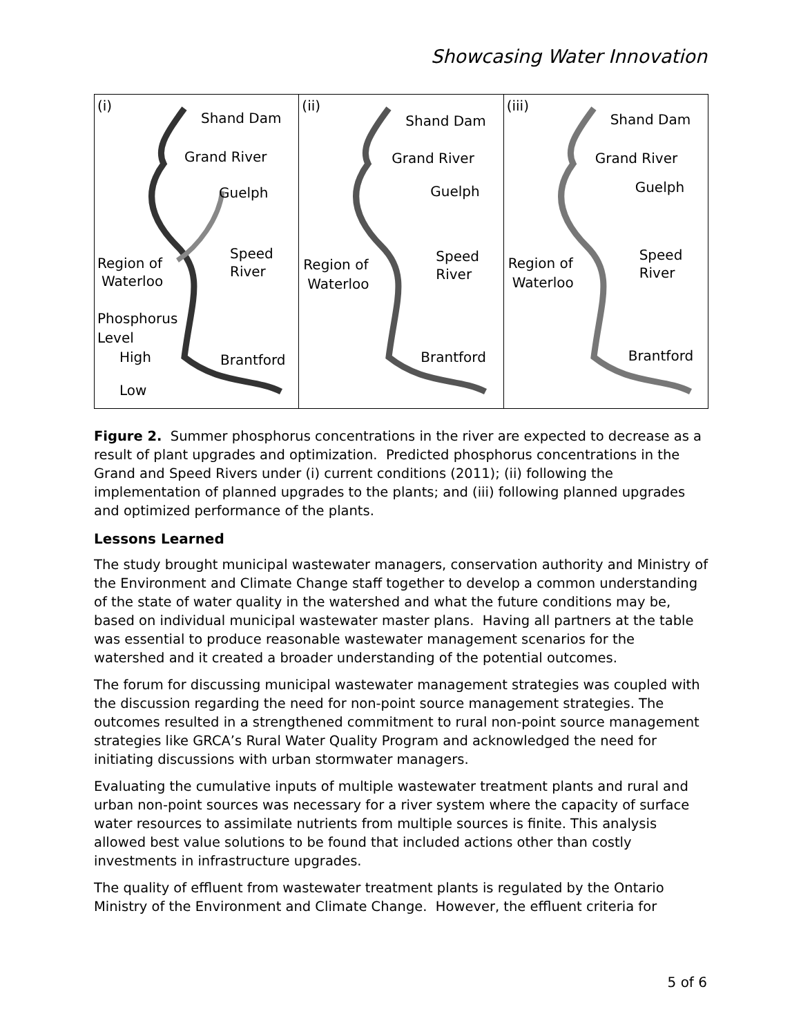Showcasing Water Innovation
(i)
Shand Dam
Grand River
Guelph
Speed
River
Region of
Waterloo
Phosphorus
Level
High Brantford
Low
(ii)
Shand Dam
Grand River
Guelph
Speed
River
Region of
Waterloo
Brantford
(iii)
Shand Dam
Grand River
Guelph
Speed
River
Region of
Waterloo
Brantford
Figure 2. Summer phosphorus concentrations in the river are expected to decrease as a result of plant upgrades and optimization. Predicted phosphorus concentrations in the Grand and Speed Rivers under (i) current conditions (2011); (ii) following the implementation of planned upgrades to the plants; and (iii) following planned upgrades and optimized performance of the plants.
Lessons Learned
The study brought municipal wastewater managers, conservation authority and Ministry of the Environment and Climate Change staff together to develop a common understanding of the state of water quality in the watershed and what the future conditions may be, based on individual municipal wastewater master plans. Having all partners at the table was essential to produce reasonable wastewater management scenarios for the watershed and it created a broader understanding of the potential outcomes.
The forum for discussing municipal wastewater management strategies was coupled with the discussion regarding the need for non-point source management strategies. The outcomes resulted in a strengthened commitment to rural non-point source management strategies like GRCA’s Rural Water Quality Program and acknowledged the need for initiating discussions with urban stormwater managers.
Evaluating the cumulative inputs of multiple wastewater treatment plants and rural and urban non-point sources was necessary for a river system where the capacity of surface water resources to assimilate nutrients from multiple sources is finite. This analysis allowed best value solutions to be found that included actions other than costly investments in infrastructure upgrades.
The quality of effluent from wastewater treatment plants is regulated by the Ontario Ministry of the Environment and Climate Change. However, the effluent criteria for
5 of 6